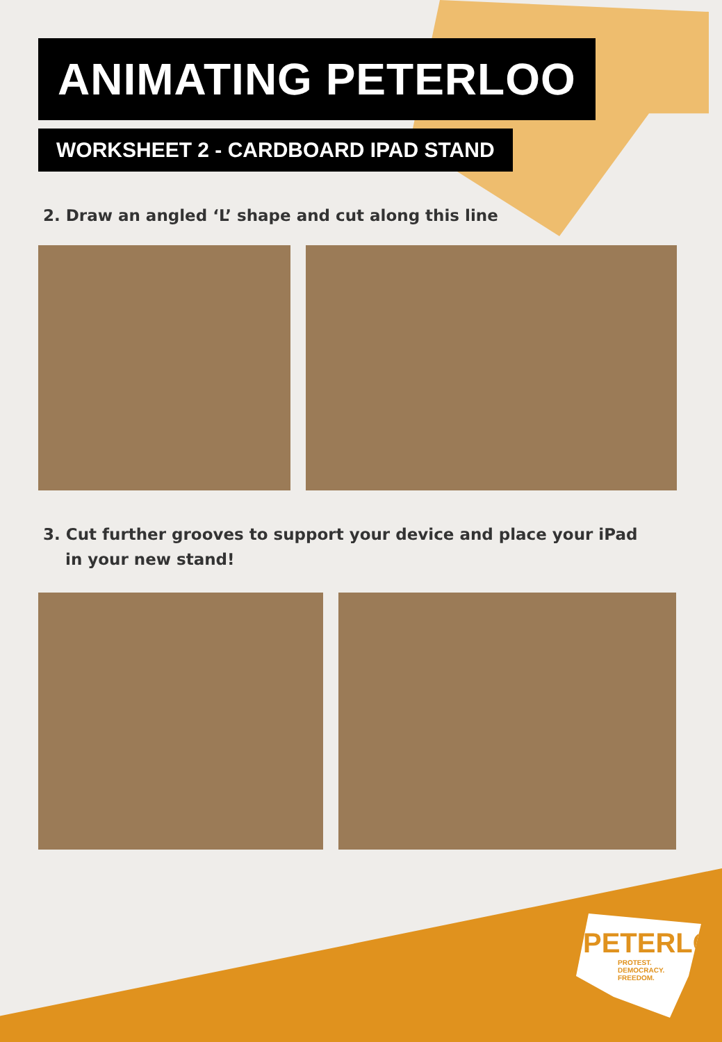ANIMATING PETERLOO
WORKSHEET 2 - CARDBOARD IPAD STAND
2. Draw an angled ‘L’ shape and cut along this line
3. Cut further grooves to support your device and place your iPad
in your new stand!
PETERLOO
PROTEST.
DEMOCRACY.
FREEDOM.